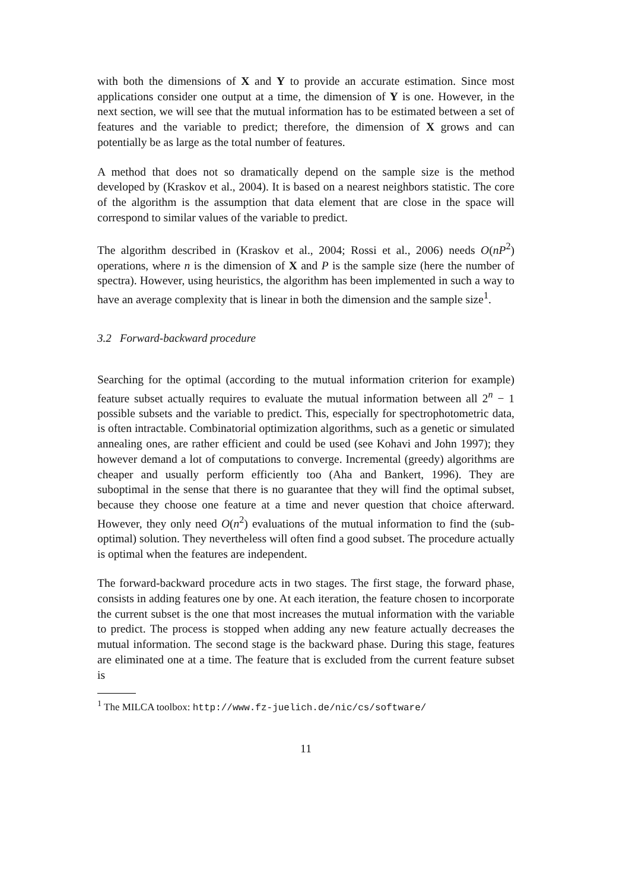with both the dimensions of X and Y to provide an accurate estimation. Since most applications consider one output at a time, the dimension of Y is one. However, in the next section, we will see that the mutual information has to be estimated between a set of features and the variable to predict; therefore, the dimension of X grows and can potentially be as large as the total number of features.
A method that does not so dramatically depend on the sample size is the method developed by (Kraskov et al., 2004). It is based on a nearest neighbors statistic. The core of the algorithm is the assumption that data element that are close in the space will correspond to similar values of the variable to predict.
The algorithm described in (Kraskov et al., 2004; Rossi et al., 2006) needs O(nP<sup>2</sup>) operations, where n is the dimension of X and P is the sample size (here the number of spectra). However, using heuristics, the algorithm has been implemented in such a way to have an average complexity that is linear in both the dimension and the sample size<sup>1</sup>.
3.2 Forward-backward procedure
Searching for the optimal (according to the mutual information criterion for example) feature subset actually requires to evaluate the mutual information between all 2<sup>n</sup> − 1 possible subsets and the variable to predict. This, especially for spectrophotometric data, is often intractable. Combinatorial optimization algorithms, such as a genetic or simulated annealing ones, are rather efficient and could be used (see Kohavi and John 1997); they however demand a lot of computations to converge. Incremental (greedy) algorithms are cheaper and usually perform efficiently too (Aha and Bankert, 1996). They are suboptimal in the sense that there is no guarantee that they will find the optimal subset, because they choose one feature at a time and never question that choice afterward. However, they only need O(n<sup>2</sup>) evaluations of the mutual information to find the (sub-optimal) solution. They nevertheless will often find a good subset. The procedure actually is optimal when the features are independent.
The forward-backward procedure acts in two stages. The first stage, the forward phase, consists in adding features one by one. At each iteration, the feature chosen to incorporate the current subset is the one that most increases the mutual information with the variable to predict. The process is stopped when adding any new feature actually decreases the mutual information. The second stage is the backward phase. During this stage, features are eliminated one at a time. The feature that is excluded from the current feature subset is
<sup>1</sup> The MILCA toolbox: http://www.fz-juelich.de/nic/cs/software/
11